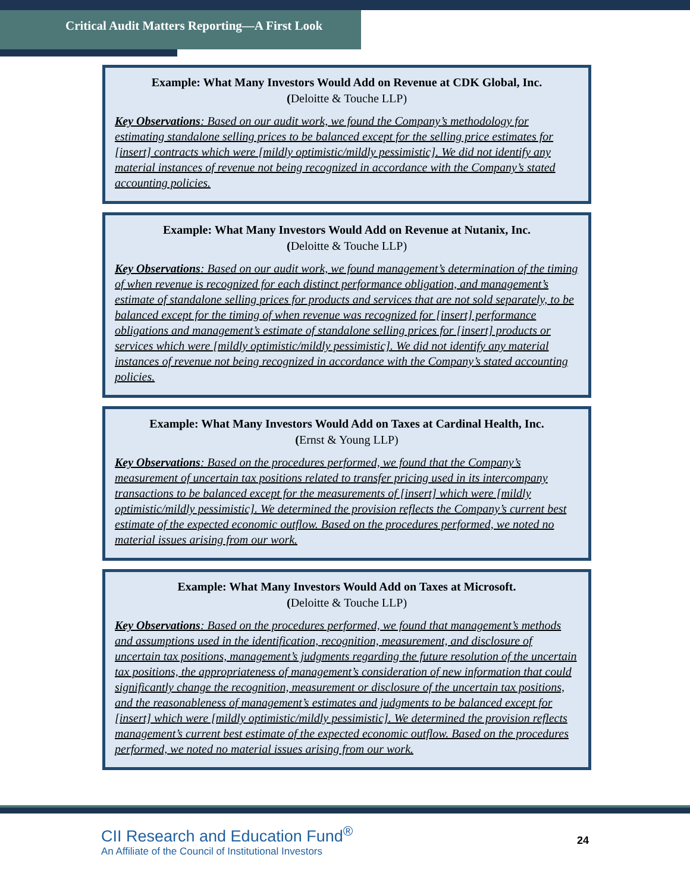Critical Audit Matters Reporting—A First Look
Example: What Many Investors Would Add on Revenue at CDK Global, Inc.
(Deloitte & Touche LLP)
Key Observations: Based on our audit work, we found the Company’s methodology for estimating standalone selling prices to be balanced except for the selling price estimates for [insert] contracts which were [mildly optimistic/mildly pessimistic]. We did not identify any material instances of revenue not being recognized in accordance with the Company’s stated accounting policies.
Example: What Many Investors Would Add on Revenue at Nutanix, Inc.
(Deloitte & Touche LLP)
Key Observations: Based on our audit work, we found management’s determination of the timing of when revenue is recognized for each distinct performance obligation, and management’s estimate of standalone selling prices for products and services that are not sold separately, to be balanced except for the timing of when revenue was recognized for [insert] performance obligations and management’s estimate of standalone selling prices for [insert] products or services which were [mildly optimistic/mildly pessimistic]. We did not identify any material instances of revenue not being recognized in accordance with the Company’s stated accounting policies.
Example: What Many Investors Would Add on Taxes at Cardinal Health, Inc.
(Ernst & Young LLP)
Key Observations: Based on the procedures performed, we found that the Company’s measurement of uncertain tax positions related to transfer pricing used in its intercompany transactions to be balanced except for the measurements of [insert] which were [mildly optimistic/mildly pessimistic]. We determined the provision reflects the Company’s current best estimate of the expected economic outflow. Based on the procedures performed, we noted no material issues arising from our work.
Example: What Many Investors Would Add on Taxes at Microsoft.
(Deloitte & Touche LLP)
Key Observations: Based on the procedures performed, we found that management’s methods and assumptions used in the identification, recognition, measurement, and disclosure of uncertain tax positions, management’s judgments regarding the future resolution of the uncertain tax positions, the appropriateness of management’s consideration of new information that could significantly change the recognition, measurement or disclosure of the uncertain tax positions, and the reasonableness of management’s estimates and judgments to be balanced except for [insert] which were [mildly optimistic/mildly pessimistic]. We determined the provision reflects management’s current best estimate of the expected economic outflow. Based on the procedures performed, we noted no material issues arising from our work.
CII Research and Education Fund<sup>®</sup>
An Affiliate of the Council of Institutional Investors
24